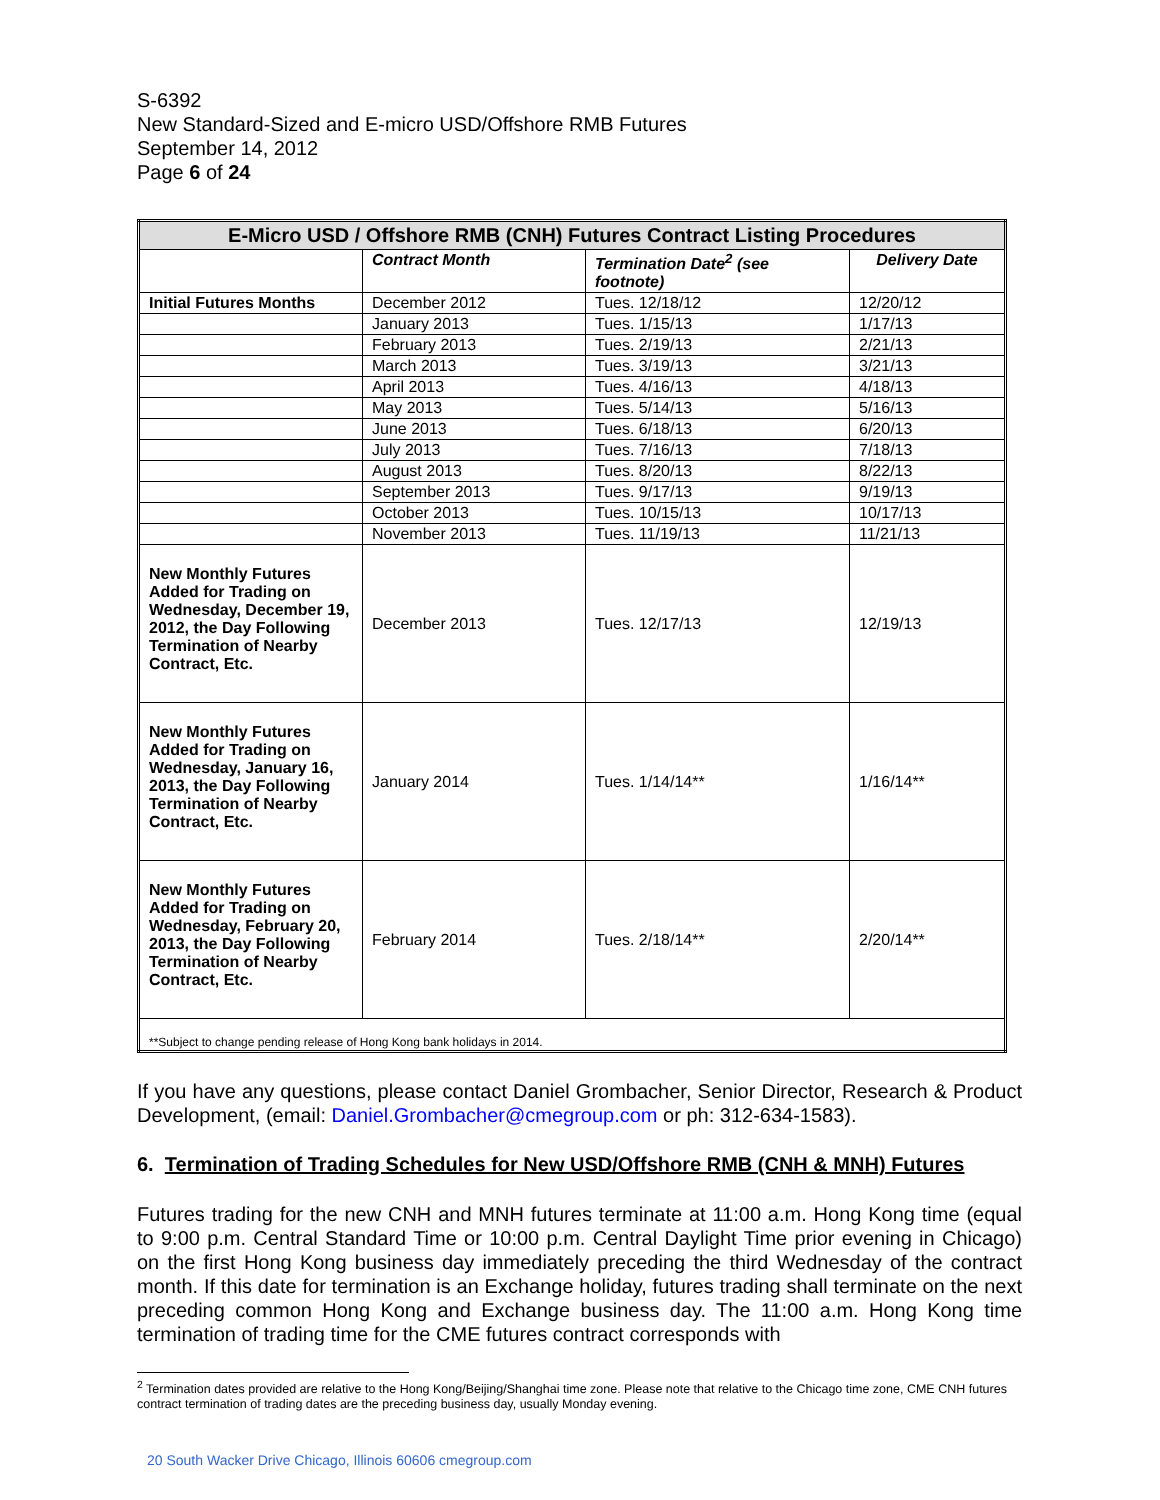S-6392
New Standard-Sized and E-micro USD/Offshore RMB Futures
September 14, 2012
Page 6 of 24
| E-Micro USD / Offshore RMB (CNH) Futures Contract Listing Procedures | | | |
| --- | --- | --- | --- |
| | Contract Month | Termination Date<sup>2</sup> (see footnote) | Delivery Date |
| Initial Futures Months | December 2012 | Tues. 12/18/12 | 12/20/12 |
| | January 2013 | Tues. 1/15/13 | 1/17/13 |
| | February 2013 | Tues. 2/19/13 | 2/21/13 |
| | March 2013 | Tues. 3/19/13 | 3/21/13 |
| | April 2013 | Tues. 4/16/13 | 4/18/13 |
| | May 2013 | Tues. 5/14/13 | 5/16/13 |
| | June 2013 | Tues. 6/18/13 | 6/20/13 |
| | July 2013 | Tues. 7/16/13 | 7/18/13 |
| | August 2013 | Tues. 8/20/13 | 8/22/13 |
| | September 2013 | Tues. 9/17/13 | 9/19/13 |
| | October 2013 | Tues. 10/15/13 | 10/17/13 |
| | November 2013 | Tues. 11/19/13 | 11/21/13 |
| New Monthly Futures Added for Trading on Wednesday, December 19, 2012, the Day Following Termination of Nearby Contract, Etc. | December 2013 | Tues. 12/17/13 | 12/19/13 |
| New Monthly Futures Added for Trading on Wednesday, January 16, 2013, the Day Following Termination of Nearby Contract, Etc. | January 2014 | Tues. 1/14/14** | 1/16/14** |
| New Monthly Futures Added for Trading on Wednesday, February 20, 2013, the Day Following Termination of Nearby Contract, Etc. | February 2014 | Tues. 2/18/14** | 2/20/14** |
| **Subject to change pending release of Hong Kong bank holidays in 2014. | | | |
If you have any questions, please contact Daniel Grombacher, Senior Director, Research & Product Development, (email: Daniel.Grombacher@cmegroup.com or ph: 312-634-1583).
6. Termination of Trading Schedules for New USD/Offshore RMB (CNH & MNH) Futures
Futures trading for the new CNH and MNH futures terminate at 11:00 a.m. Hong Kong time (equal to 9:00 p.m. Central Standard Time or 10:00 p.m. Central Daylight Time prior evening in Chicago) on the first Hong Kong business day immediately preceding the third Wednesday of the contract month. If this date for termination is an Exchange holiday, futures trading shall terminate on the next preceding common Hong Kong and Exchange business day. The 11:00 a.m. Hong Kong time termination of trading time for the CME futures contract corresponds with
<sup>2</sup> Termination dates provided are relative to the Hong Kong/Beijing/Shanghai time zone. Please note that relative to the Chicago time zone, CME CNH futures contract termination of trading dates are the preceding business day, usually Monday evening.
20 South Wacker Drive Chicago, Illinois 60606 cmegroup.com